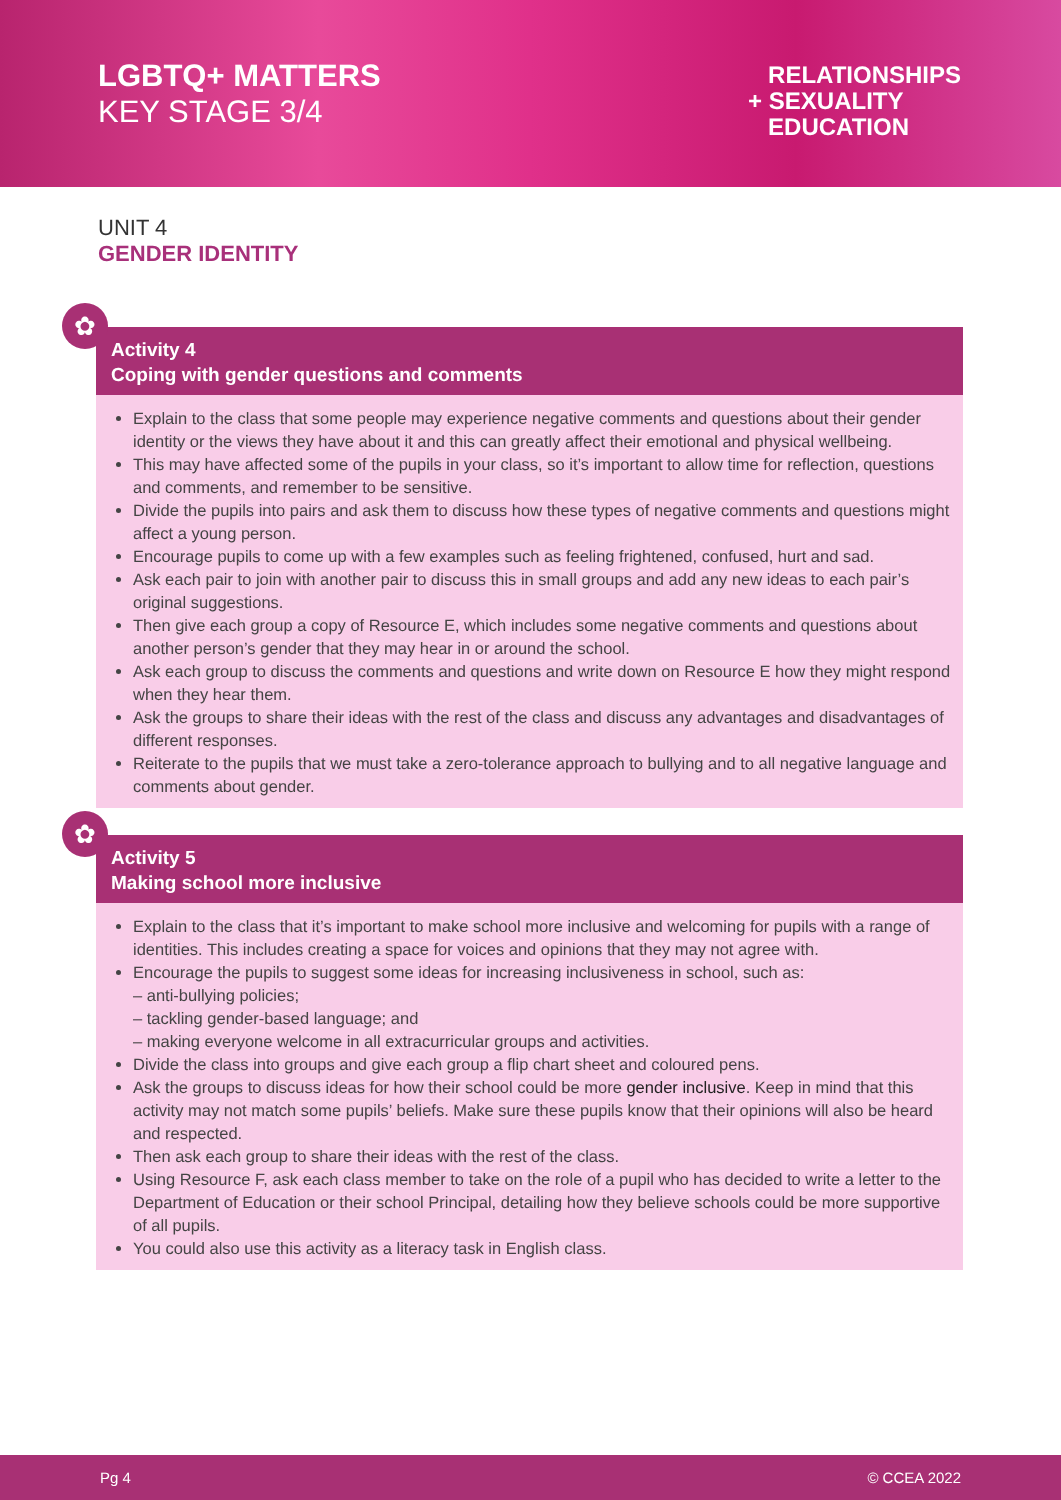LGBTQ+ MATTERS
KEY STAGE 3/4
RELATIONSHIPS
+ SEXUALITY
EDUCATION
UNIT 4
GENDER IDENTITY
✿
Activity 4
Coping with gender questions and comments
Explain to the class that some people may experience negative comments and questions about their gender identity or the views they have about it and this can greatly affect their emotional and physical wellbeing.
This may have affected some of the pupils in your class, so it’s important to allow time for reflection, questions and comments, and remember to be sensitive.
Divide the pupils into pairs and ask them to discuss how these types of negative comments and questions might affect a young person.
Encourage pupils to come up with a few examples such as feeling frightened, confused, hurt and sad.
Ask each pair to join with another pair to discuss this in small groups and add any new ideas to each pair’s original suggestions.
Then give each group a copy of Resource E, which includes some negative comments and questions about another person’s gender that they may hear in or around the school.
Ask each group to discuss the comments and questions and write down on Resource E how they might respond when they hear them.
Ask the groups to share their ideas with the rest of the class and discuss any advantages and disadvantages of different responses.
Reiterate to the pupils that we must take a zero-tolerance approach to bullying and to all negative language and comments about gender.
✿
Activity 5
Making school more inclusive
Explain to the class that it’s important to make school more inclusive and welcoming for pupils with a range of identities. This includes creating a space for voices and opinions that they may not agree with.
Encourage the pupils to suggest some ideas for increasing inclusiveness in school, such as:
– anti-bullying policies;
– tackling gender-based language; and
– making everyone welcome in all extracurricular groups and activities.
Divide the class into groups and give each group a flip chart sheet and coloured pens.
Ask the groups to discuss ideas for how their school could be more gender inclusive. Keep in mind that this activity may not match some pupils’ beliefs. Make sure these pupils know that their opinions will also be heard and respected.
Then ask each group to share their ideas with the rest of the class.
Using Resource F, ask each class member to take on the role of a pupil who has decided to write a letter to the Department of Education or their school Principal, detailing how they believe schools could be more supportive of all pupils.
You could also use this activity as a literacy task in English class.
Pg 4 © CCEA 2022